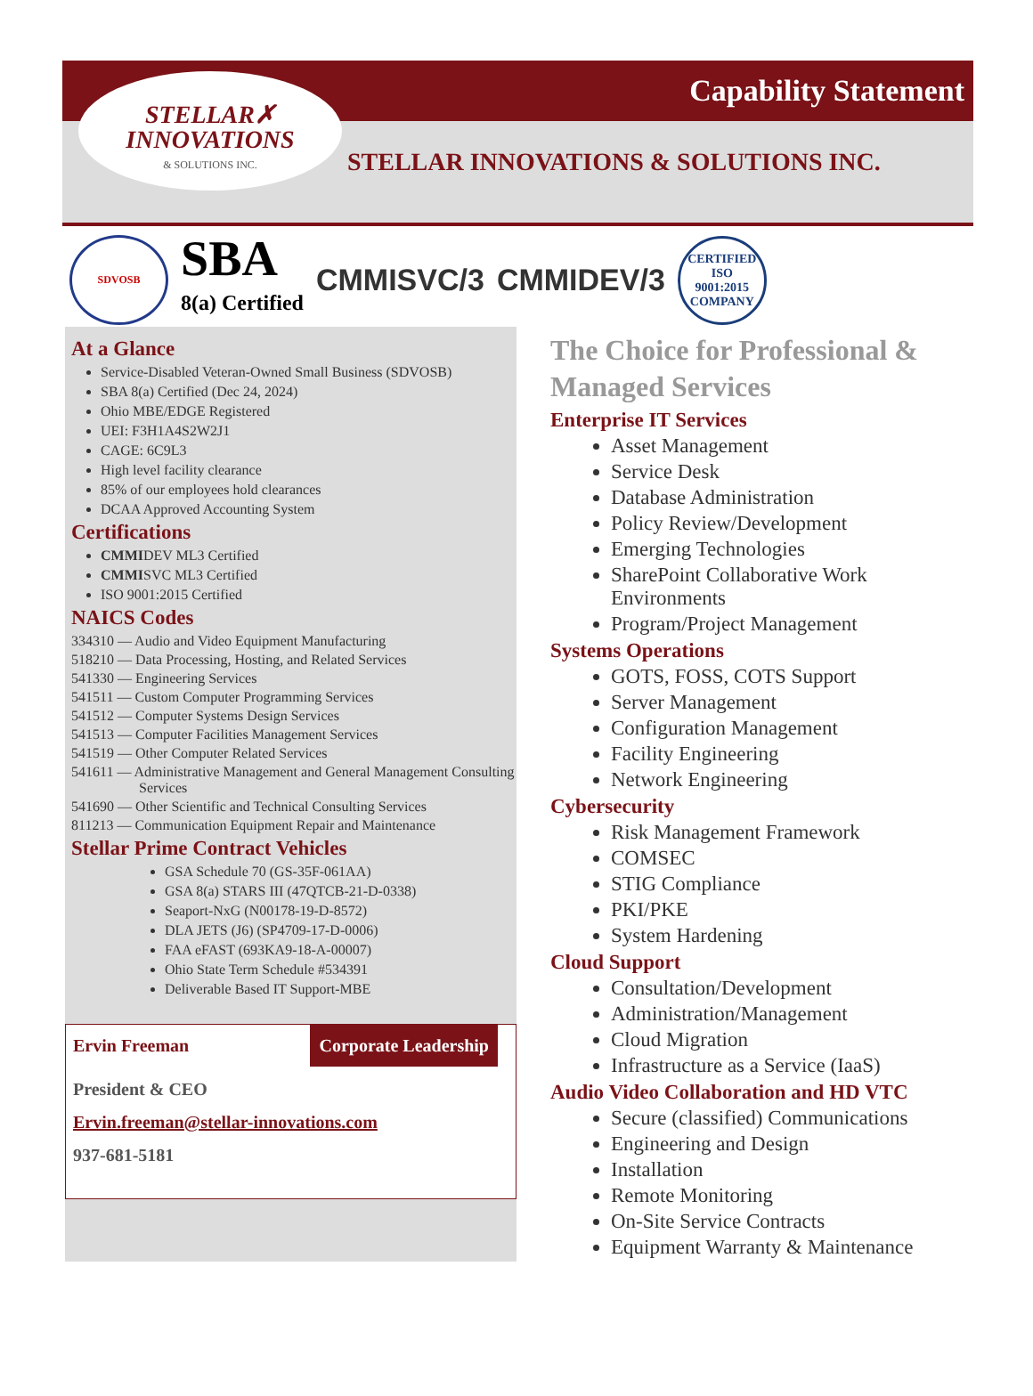Capability Statement
STELLAR✗
INNOVATIONS
& SOLUTIONS INC.
STELLAR INNOVATIONS & SOLUTIONS INC.
SDVOSB
SBA
8(a) Certified
CMMISVC/3 CMMIDEV/3
CERTIFIED
ISO
9001:2015
COMPANY
At a Glance
Service-Disabled Veteran-Owned Small Business (SDVOSB)
SBA 8(a) Certified (Dec 24, 2024)
Ohio MBE/EDGE Registered
UEI: F3H1A4S2W2J1
CAGE: 6C9L3
High level facility clearance
85% of our employees hold clearances
DCAA Approved Accounting System
Certifications
CMMIDEV ML3 Certified
CMMISVC ML3 Certified
ISO 9001:2015 Certified
NAICS Codes
334310 — Audio and Video Equipment Manufacturing
518210 — Data Processing, Hosting, and Related Services
541330 — Engineering Services
541511 — Custom Computer Programming Services
541512 — Computer Systems Design Services
541513 — Computer Facilities Management Services
541519 — Other Computer Related Services
541611 — Administrative Management and General Management Consulting Services
541690 — Other Scientific and Technical Consulting Services
811213 — Communication Equipment Repair and Maintenance
Stellar Prime Contract Vehicles
GSA Schedule 70 (GS-35F-061AA)
GSA 8(a) STARS III (47QTCB-21-D-0338)
Seaport-NxG (N00178-19-D-8572)
DLA JETS (J6) (SP4709-17-D-0006)
FAA eFAST (693KA9-18-A-00007)
Ohio State Term Schedule #534391
Deliverable Based IT Support-MBE
Ervin Freeman Corporate Leadership
President & CEO
Ervin.freeman@stellar-innovations.com
937-681-5181
The Choice for Professional & Managed Services
Enterprise IT Services
Asset Management
Service Desk
Database Administration
Policy Review/Development
Emerging Technologies
SharePoint Collaborative Work Environments
Program/Project Management
Systems Operations
GOTS, FOSS, COTS Support
Server Management
Configuration Management
Facility Engineering
Network Engineering
Cybersecurity
Risk Management Framework
COMSEC
STIG Compliance
PKI/PKE
System Hardening
Cloud Support
Consultation/Development
Administration/Management
Cloud Migration
Infrastructure as a Service (IaaS)
Audio Video Collaboration and HD VTC
Secure (classified) Communications
Engineering and Design
Installation
Remote Monitoring
On-Site Service Contracts
Equipment Warranty & Maintenance